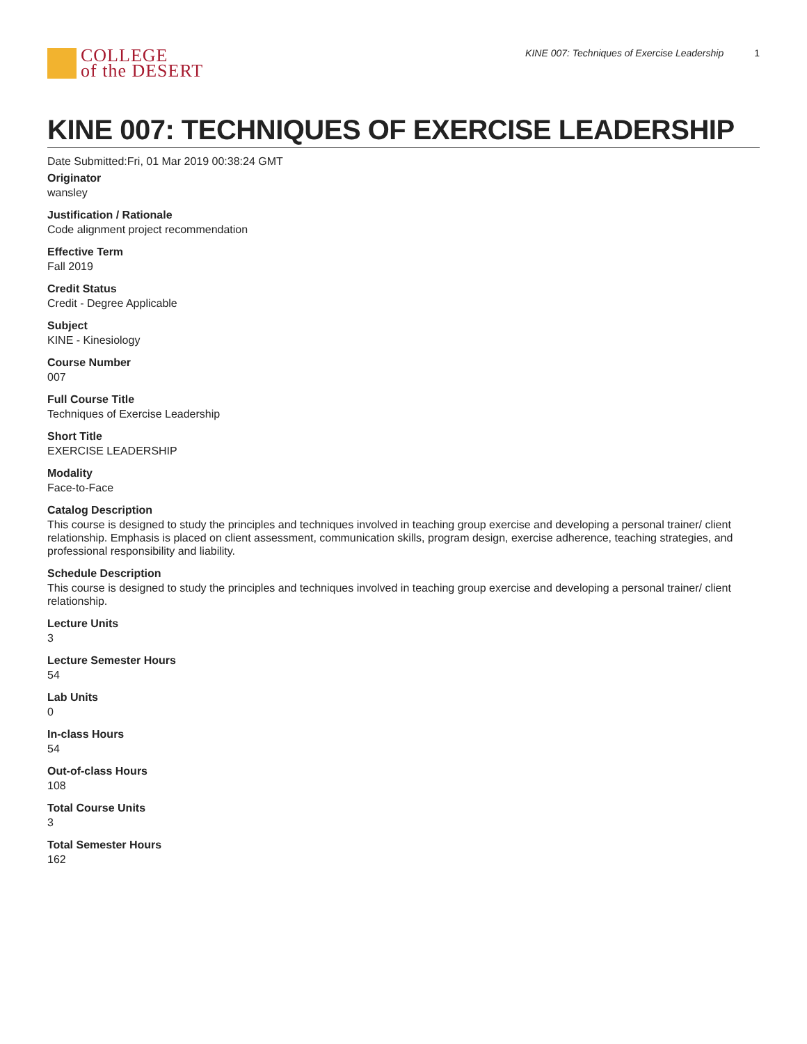COLLEGE
of the DESERT
KINE 007: Techniques of Exercise Leadership 1
KINE 007: TECHNIQUES OF EXERCISE LEADERSHIP
Date Submitted:Fri, 01 Mar 2019 00:38:24 GMT
Originator
wansley
Justification / Rationale
Code alignment project recommendation
Effective Term
Fall 2019
Credit Status
Credit - Degree Applicable
Subject
KINE - Kinesiology
Course Number
007
Full Course Title
Techniques of Exercise Leadership
Short Title
EXERCISE LEADERSHIP
Modality
Face-to-Face
Catalog Description
This course is designed to study the principles and techniques involved in teaching group exercise and developing a personal trainer/ client relationship. Emphasis is placed on client assessment, communication skills, program design, exercise adherence, teaching strategies, and professional responsibility and liability.
Schedule Description
This course is designed to study the principles and techniques involved in teaching group exercise and developing a personal trainer/ client relationship.
Lecture Units
3
Lecture Semester Hours
54
Lab Units
0
In-class Hours
54
Out-of-class Hours
108
Total Course Units
3
Total Semester Hours
162